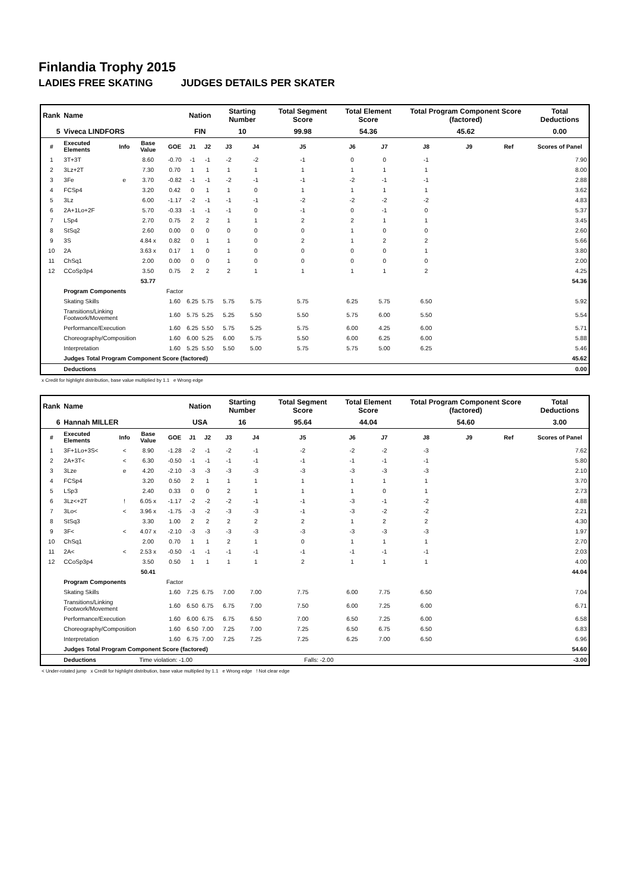Finlandia Trophy 2015
LADIES FREE SKATING JUDGES DETAILS PER SKATER
| Rank | Name | | | | Nation | | Starting Number | | Total Segment Score | Total Element Score | | Total Program Component Score (factored) | | | Total Deductions |
| 5 | Viveca LINDFORS | | | | FIN | | 10 | | 99.98 | 54.36 | | 45.62 | | | 0.00 |
| # | Executed Elements | Info | Base Value | GOE | J1 | J2 | J3 | J4 | J5 | J6 | J7 | J8 | J9 | Ref | Scores of Panel |
| 1 | 3T+3T | | 8.60 | -0.70 | -1 | -1 | -2 | -2 | -1 | 0 | 0 | -1 | | | 7.90 |
| 2 | 3Lz+2T | | 7.30 | 0.70 | 1 | 1 | 1 | 1 | 1 | 1 | 1 | 1 | | | 8.00 |
| 3 | 3Fe | e | 3.70 | -0.82 | -1 | -1 | -2 | -1 | -1 | -2 | -1 | -1 | | | 2.88 |
| 4 | FCSp4 | | 3.20 | 0.42 | 0 | 1 | 1 | 0 | 1 | 1 | 1 | 1 | | | 3.62 |
| 5 | 3Lz | | 6.00 | -1.17 | -2 | -1 | -1 | -1 | -2 | -2 | -2 | -2 | | | 4.83 |
| 6 | 2A+1Lo+2F | | 5.70 | -0.33 | -1 | -1 | -1 | 0 | -1 | 0 | -1 | 0 | | | 5.37 |
| 7 | LSp4 | | 2.70 | 0.75 | 2 | 2 | 1 | 1 | 2 | 2 | 1 | 1 | | | 3.45 |
| 8 | StSq2 | | 2.60 | 0.00 | 0 | 0 | 0 | 0 | 0 | 1 | 0 | 0 | | | 2.60 |
| 9 | 3S | | 4.84 x | 0.82 | 0 | 1 | 1 | 0 | 2 | 1 | 2 | 2 | | | 5.66 |
| 10 | 2A | | 3.63 x | 0.17 | 1 | 0 | 1 | 0 | 0 | 0 | 0 | 1 | | | 3.80 |
| 11 | ChSq1 | | 2.00 | 0.00 | 0 | 0 | 1 | 0 | 0 | 0 | 0 | 0 | | | 2.00 |
| 12 | CCoSp3p4 | | 3.50 | 0.75 | 2 | 2 | 2 | 1 | 1 | 1 | 1 | 2 | | | 4.25 |
| | | | 53.77 | | | | | | | | | | | | 54.36 |
| | Program Components | | | Factor | | | | | | | | | | | |
| | Skating Skills | | | 1.60 | 6.25 | 5.75 | 5.75 | 5.75 | 5.75 | 6.25 | 5.75 | 6.50 | | | 5.92 |
| | Transitions/Linking Footwork/Movement | | | 1.60 | 5.75 | 5.25 | 5.25 | 5.50 | 5.50 | 5.75 | 6.00 | 5.50 | | | 5.54 |
| | Performance/Execution | | | 1.60 | 6.25 | 5.50 | 5.75 | 5.25 | 5.75 | 6.00 | 4.25 | 6.00 | | | 5.71 |
| | Choreography/Composition | | | 1.60 | 6.00 | 5.25 | 6.00 | 5.75 | 5.50 | 6.00 | 6.25 | 6.00 | | | 5.88 |
| | Interpretation | | | 1.60 | 5.25 | 5.50 | 5.50 | 5.00 | 5.75 | 5.75 | 5.00 | 6.25 | | | 5.46 |
| | Judges Total Program Component Score (factored) | | | | | | | | | | | | | | 45.62 |
| | Deductions | | | | | | | | | | | | | | 0.00 |
x Credit for highlight distribution, base value multiplied by 1.1 e Wrong edge
| Rank | Name | | | | Nation | | Starting Number | | Total Segment Score | Total Element Score | | Total Program Component Score (factored) | | | Total Deductions |
| 6 | Hannah MILLER | | | | USA | | 16 | | 95.64 | 44.04 | | 54.60 | | | 3.00 |
| # | Executed Elements | Info | Base Value | GOE | J1 | J2 | J3 | J4 | J5 | J6 | J7 | J8 | J9 | Ref | Scores of Panel |
| 1 | 3F+1Lo+3S< | < | 8.90 | -1.28 | -2 | -1 | -2 | -1 | -2 | -2 | -2 | -3 | | | 7.62 |
| 2 | 2A+3T< | < | 6.30 | -0.50 | -1 | -1 | -1 | -1 | -1 | -1 | -1 | -1 | | | 5.80 |
| 3 | 3Lze | e | 4.20 | -2.10 | -3 | -3 | -3 | -3 | -3 | -3 | -3 | -3 | | | 2.10 |
| 4 | FCSp4 | | 3.20 | 0.50 | 2 | 1 | 1 | 1 | 1 | 1 | 1 | 1 | | | 3.70 |
| 5 | LSp3 | | 2.40 | 0.33 | 0 | 0 | 2 | 1 | 1 | 1 | 0 | 1 | | | 2.73 |
| 6 | 3Lz<+2T | ! | 6.05 x | -1.17 | -2 | -2 | -2 | -1 | -1 | -3 | -1 | -2 | | | 4.88 |
| 7 | 3Lo< | < | 3.96 x | -1.75 | -3 | -2 | -3 | -3 | -1 | -3 | -2 | -2 | | | 2.21 |
| 8 | StSq3 | | 3.30 | 1.00 | 2 | 2 | 2 | 2 | 2 | 1 | 2 | 2 | | | 4.30 |
| 9 | 3F< | < | 4.07 x | -2.10 | -3 | -3 | -3 | -3 | -3 | -3 | -3 | -3 | | | 1.97 |
| 10 | ChSq1 | | 2.00 | 0.70 | 1 | 1 | 2 | 1 | 0 | 1 | 1 | 1 | | | 2.70 |
| 11 | 2A< | < | 2.53 x | -0.50 | -1 | -1 | -1 | -1 | -1 | -1 | -1 | -1 | | | 2.03 |
| 12 | CCoSp3p4 | | 3.50 | 0.50 | 1 | 1 | 1 | 1 | 2 | 1 | 1 | 1 | | | 4.00 |
| | | | 50.41 | | | | | | | | | | | | 44.04 |
| | Program Components | | | Factor | | | | | | | | | | | |
| | Skating Skills | | | 1.60 | 7.25 | 6.75 | 7.00 | 7.00 | 7.75 | 6.00 | 7.75 | 6.50 | | | 7.04 |
| | Transitions/Linking Footwork/Movement | | | 1.60 | 6.50 | 6.75 | 6.75 | 7.00 | 7.50 | 6.00 | 7.25 | 6.00 | | | 6.71 |
| | Performance/Execution | | | 1.60 | 6.00 | 6.75 | 6.75 | 6.50 | 7.00 | 6.50 | 7.25 | 6.00 | | | 6.58 |
| | Choreography/Composition | | | 1.60 | 6.50 | 7.00 | 7.25 | 7.00 | 7.25 | 6.50 | 6.75 | 6.50 | | | 6.83 |
| | Interpretation | | | 1.60 | 6.75 | 7.00 | 7.25 | 7.25 | 7.25 | 6.25 | 7.00 | 6.50 | | | 6.96 |
| | Judges Total Program Component Score (factored) | | | | | | | | | | | | | | 54.60 |
| | Deductions | | Time violation: -1.00 | | | | | | Falls: -2.00 | | | | | | -3.00 |
< Under-rotated jump x Credit for highlight distribution, base value multiplied by 1.1 e Wrong edge ! Not clear edge